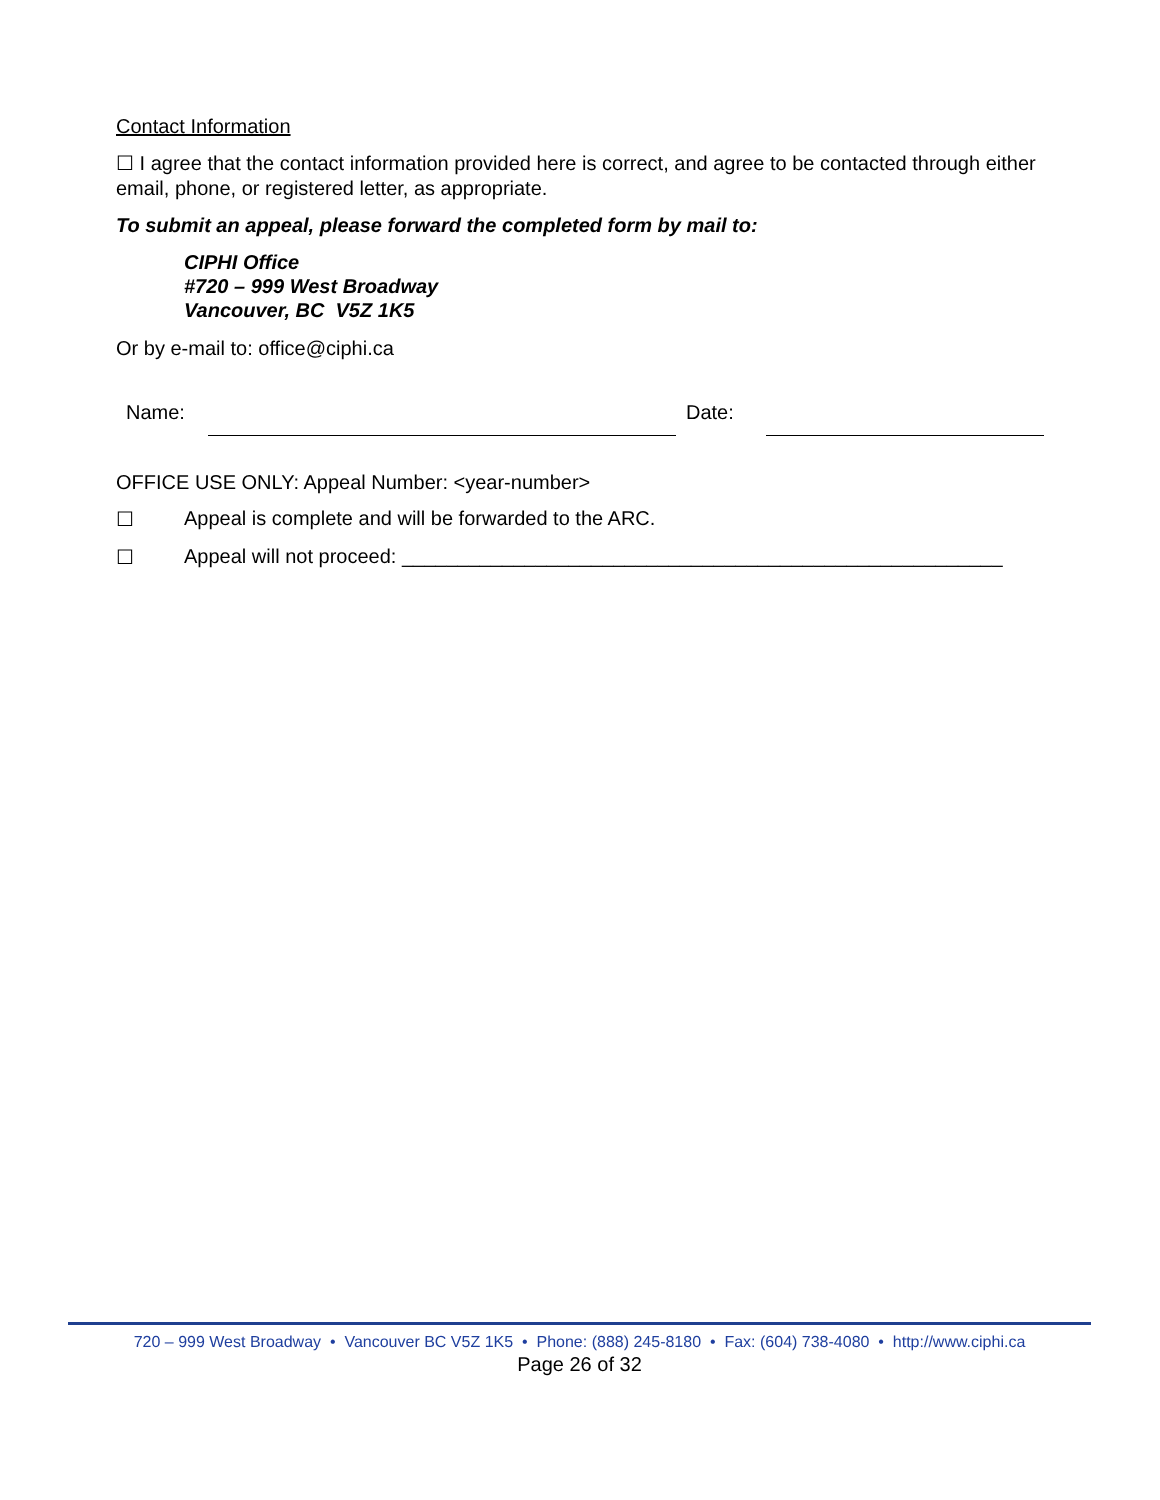Contact Information
☐ I agree that the contact information provided here is correct, and agree to be contacted through either email, phone, or registered letter, as appropriate.
To submit an appeal, please forward the completed form by mail to:
CIPHI Office
#720 – 999 West Broadway
Vancouver, BC V5Z 1K5
Or by e-mail to: office@ciphi.ca
Name:
Date:
OFFICE USE ONLY: Appeal Number: <year-number>
☐ Appeal is complete and will be forwarded to the ARC.
☐ Appeal will not proceed: ______________________________________________________
720 – 999 West Broadway • Vancouver BC V5Z 1K5 • Phone: (888) 245-8180 • Fax: (604) 738-4080 • http://www.ciphi.ca
Page 26 of 32